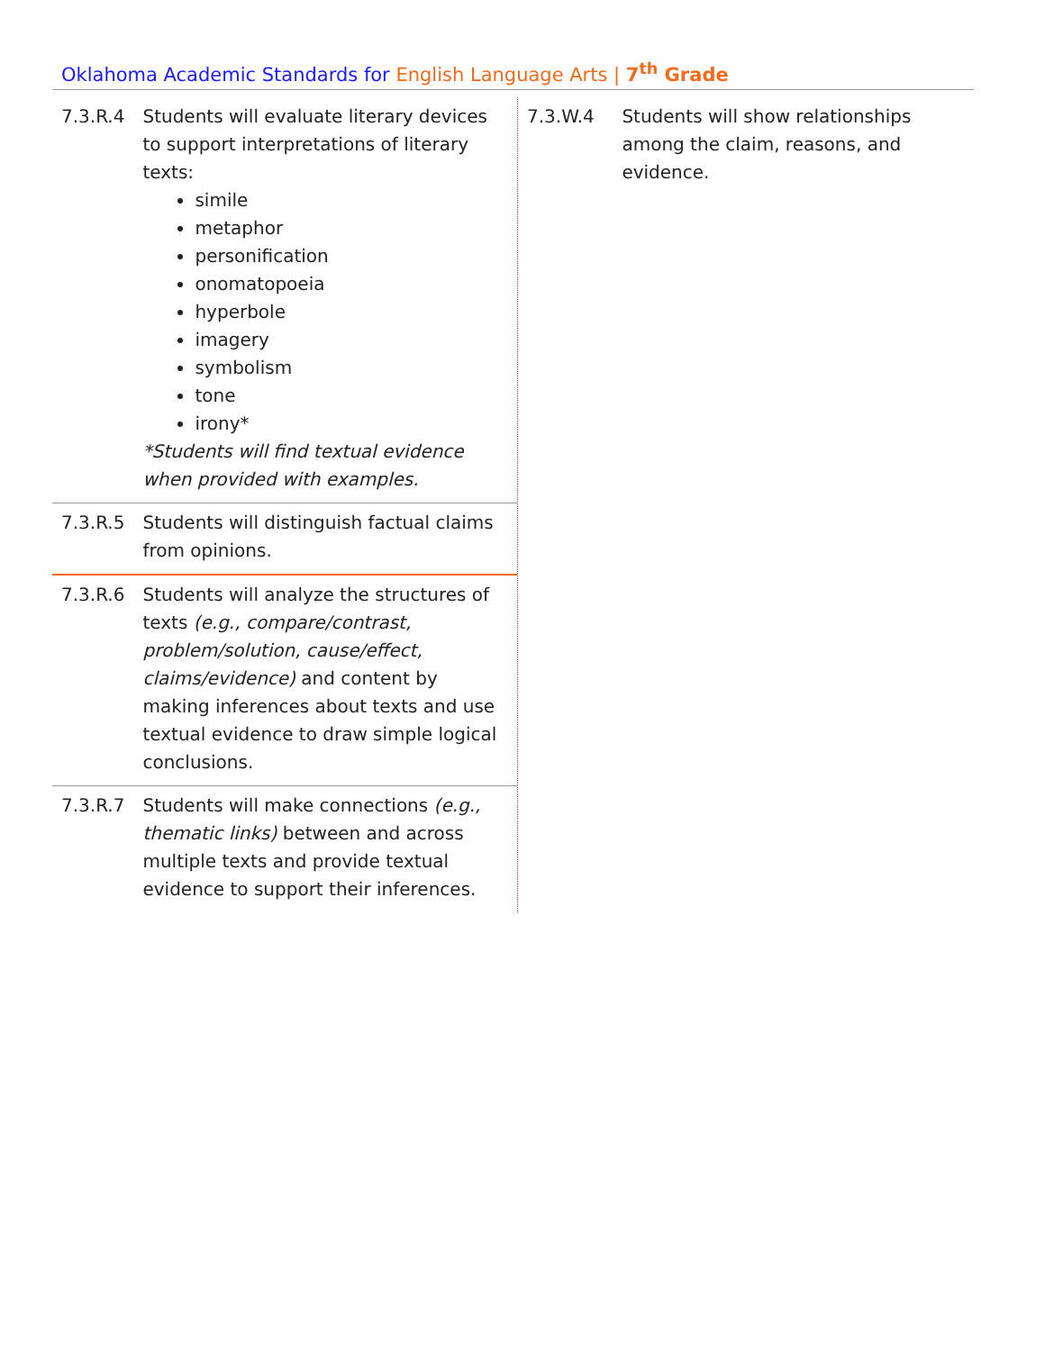Oklahoma Academic Standards for English Language Arts | 7<sup>th</sup> Grade
| 7.3.R.4 | Students will evaluate literary devices to support interpretations of literary texts: simile metaphor personification onomatopoeia hyperbole imagery symbolism tone irony* *Students will find textual evidence when provided with examples. |
| 7.3.R.5 | Students will distinguish factual claims from opinions. |
| 7.3.R.6 | Students will analyze the structures of texts (e.g., compare/contrast, problem/solution, cause/effect, claims/evidence) and content by making inferences about texts and use textual evidence to draw simple logical conclusions. |
| 7.3.R.7 | Students will make connections (e.g., thematic links) between and across multiple texts and provide textual evidence to support their inferences. |
| 7.3.W.4 | Students will show relationships among the claim, reasons, and evidence. |